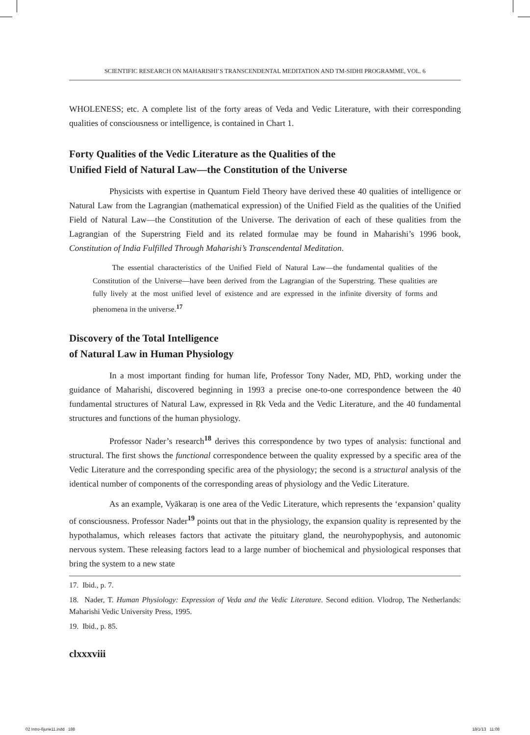SCIENTIFIC RESEARCH ON MAHARISHI’S TRANSCENDENTAL MEDITATION AND TM-SIDHI PROGRAMME, VOL. 6
WHOLENESS; etc. A complete list of the forty areas of Veda and Vedic Literature, with their corresponding qualities of consciousness or intelligence, is contained in Chart 1.
Forty Qualities of the Vedic Literature as the Qualities of the
Unified Field of Natural Law—the Constitution of the Universe
Physicists with expertise in Quantum Field Theory have derived these 40 qualities of intelligence or Natural Law from the Lagrangian (mathematical expression) of the Unified Field as the qualities of the Unified Field of Natural Law—the Constitution of the Universe. The derivation of each of these qualities from the Lagrangian of the Superstring Field and its related formulae may be found in Maharishi’s 1996 book, Constitution of India Fulfilled Through Maharishi’s Transcendental Meditation.
The essential characteristics of the Unified Field of Natural Law—the fundamental qualities of the Constitution of the Universe—have been derived from the Lagrangian of the Superstring. These qualities are fully lively at the most unified level of existence and are expressed in the infinite diversity of forms and phenomena in the universe.<sup>17</sup>
Discovery of the Total Intelligence
of Natural Law in Human Physiology
In a most important finding for human life, Professor Tony Nader, MD, PhD, working under the guidance of Maharishi, discovered beginning in 1993 a precise one-to-one correspondence between the 40 fundamental structures of Natural Law, expressed in Ṛk Veda and the Vedic Literature, and the 40 fundamental structures and functions of the human physiology.
Professor Nader’s research<sup>18</sup> derives this correspondence by two types of analysis: functional and structural. The first shows the functional correspondence between the quality expressed by a specific area of the Vedic Literature and the corresponding specific area of the physiology; the second is a structural analysis of the identical number of components of the corresponding areas of physiology and the Vedic Literature.
As an example, Vyākaraṇ is one area of the Vedic Literature, which represents the ‘expansion’ quality of consciousness. Professor Nader<sup>19</sup> points out that in the physiology, the expansion quality is represented by the hypothalamus, which releases factors that activate the pituitary gland, the neurohypophysis, and autonomic nervous system. These releasing factors lead to a large number of biochemical and physiological responses that bring the system to a new state
17. Ibid., p. 7.
18. Nader, T. Human Physiology: Expression of Veda and the Vedic Literature. Second edition. Vlodrop, The Netherlands: Maharishi Vedic University Press, 1995.
19. Ibid., p. 85.
clxxxviii
02 Intro-6june11.indd 188 18/1/13 11:08